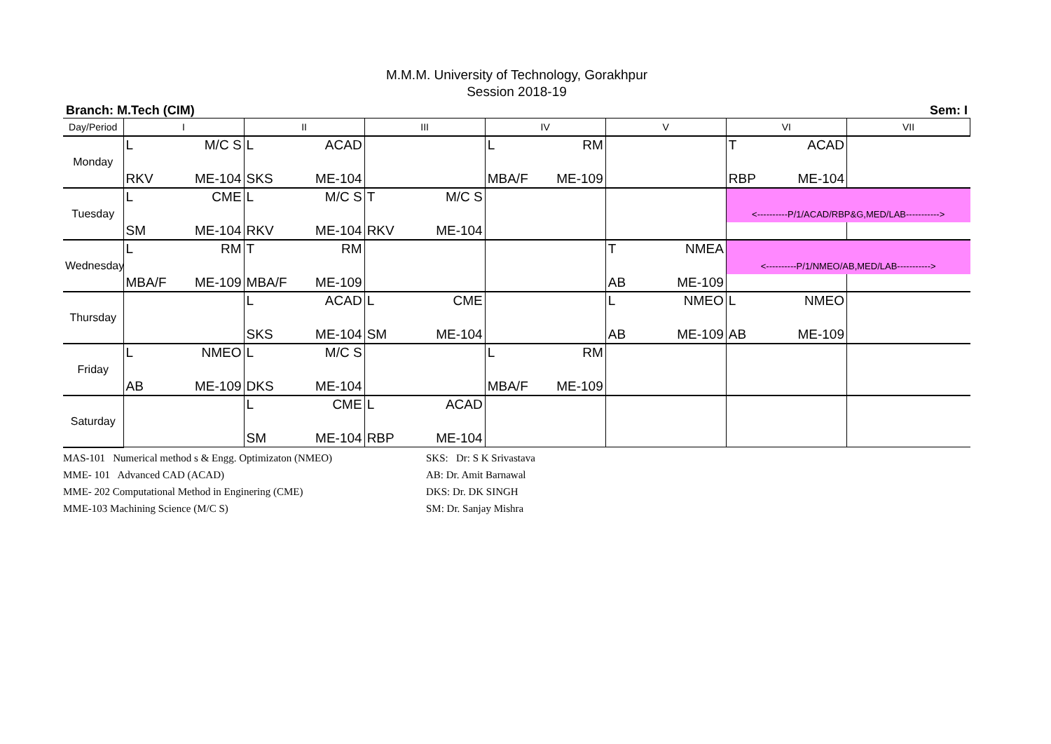M.M.M. University of Technology, Gorakhpur
Session 2018-19
Branch: M.Tech (CIM) Sem: I
| Day/Period | I | | II | | III | | IV | | V | | VI | | VII |
| --- | --- | --- | --- | --- | --- | --- | --- | --- | --- | --- | --- | --- | --- |
| Monday | L | M/C S | L | ACAD | | | L | RM | | | T | ACAD | |
| | RKV | ME-104 | SKS | ME-104 | | | MBA/F | ME-109 | | | RBP | ME-104 | |
| Tuesday | L | CME | L | M/C S | T | M/C S | | | | | | | |
| | | | | | | | | | | | <----------P/1/ACAD/RBP&G,MED/LAB-----------> | | |
| | SM | ME-104 | RKV | ME-104 | RKV | ME-104 | | | | | | | |
| Wednesday | L | RM | T | RM | | | | | T | NMEA | | | |
| | | | | | | | | | | | <----------P/1/NMEO/AB,MED/LAB-----------> | | |
| | MBA/F | ME-109 | MBA/F | ME-109 | | | | | AB | ME-109 | | | |
| Thursday | | | L | ACAD | L | CME | | | L | NMEO | L | NMEO | |
| | | | SKS | ME-104 | SM | ME-104 | | | AB | ME-109 | AB | ME-109 | |
| Friday | L | NMEO | L | M/C S | | | L | RM | | | | | |
| | AB | ME-109 | DKS | ME-104 | | | MBA/F | ME-109 | | | | | |
| Saturday | | | L | CME | L | ACAD | | | | | | | |
| | | | SM | ME-104 | RBP | ME-104 | | | | | | | |
MAS-101 Numerical method s & Engg. Optimizaton (NMEO)
MME- 101 Advanced CAD (ACAD)
MME- 202 Computational Method in Enginering (CME)
MME-103 Machining Science (M/C S)
SKS: Dr: S K Srivastava
AB: Dr. Amit Barnawal
DKS: Dr. DK SINGH
SM: Dr. Sanjay Mishra